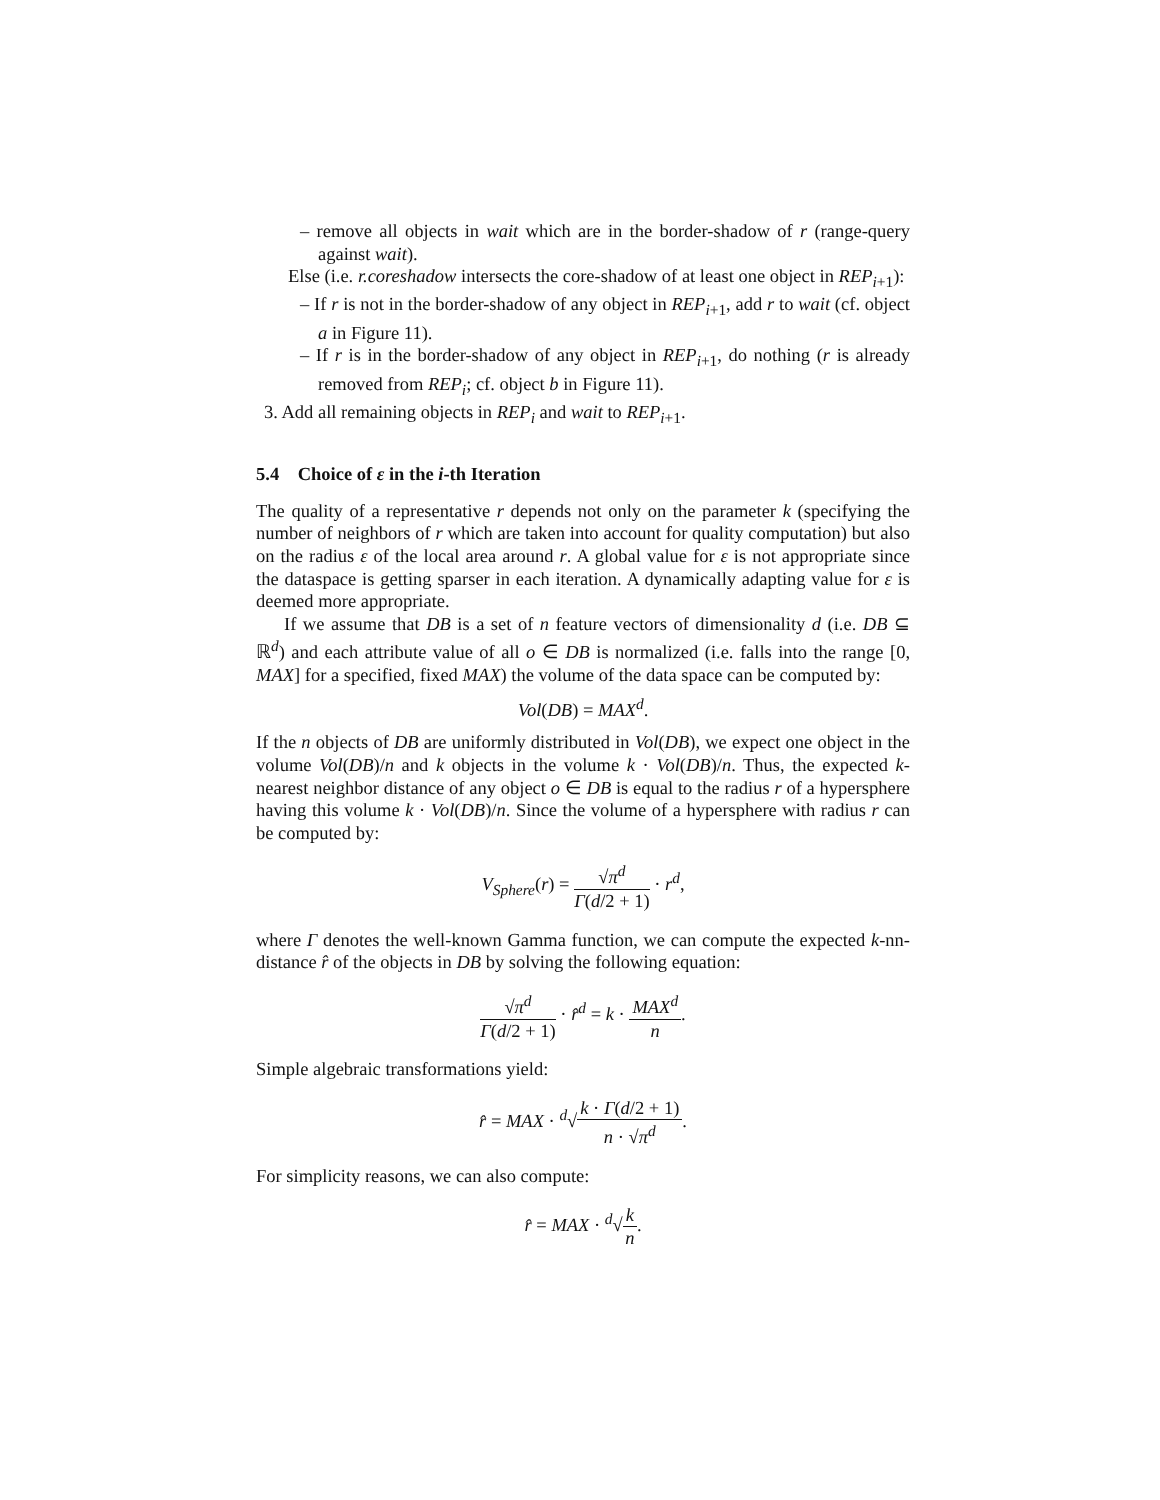– remove all objects in wait which are in the border-shadow of r (range-query against wait).
Else (i.e. r.coreshadow intersects the core-shadow of at least one object in REP<sub>i+1</sub>):
– If r is not in the border-shadow of any object in REP<sub>i+1</sub>, add r to wait (cf. object a in Figure 11).
– If r is in the border-shadow of any object in REP<sub>i+1</sub>, do nothing (r is already removed from REP<sub>i</sub>; cf. object b in Figure 11).
3. Add all remaining objects in REP<sub>i</sub> and wait to REP<sub>i+1</sub>.
5.4 Choice of ε in the i-th Iteration
The quality of a representative r depends not only on the parameter k (specifying the number of neighbors of r which are taken into account for quality computation) but also on the radius ε of the local area around r. A global value for ε is not appropriate since the dataspace is getting sparser in each iteration. A dynamically adapting value for ε is deemed more appropriate.
If we assume that DB is a set of n feature vectors of dimensionality d (i.e. DB ⊆ ℝ<sup>d</sup>) and each attribute value of all o ∈ DB is normalized (i.e. falls into the range [0, MAX] for a specified, fixed MAX) the volume of the data space can be computed by:
Vol(DB) = MAX<sup>d</sup>.
If the n objects of DB are uniformly distributed in Vol(DB), we expect one object in the volume Vol(DB)/n and k objects in the volume k · Vol(DB)/n. Thus, the expected k-nearest neighbor distance of any object o ∈ DB is equal to the radius r of a hypersphere having this volume k · Vol(DB)/n. Since the volume of a hypersphere with radius r can be computed by:
V<sub>Sphere</sub>(r) = √π<sup>d</sup> Γ(d/2 + 1) · r<sup>d</sup>,
where Γ denotes the well-known Gamma function, we can compute the expected k-nn-distance r̂ of the objects in DB by solving the following equation:
√π<sup>d</sup> Γ(d/2 + 1) · r̂<sup>d</sup> = k · MAX<sup>d</sup> n.
Simple algebraic transformations yield:
r̂ = MAX · <sup>d</sup>√k · Γ(d/2 + 1) n · √π<sup>d</sup>.
For simplicity reasons, we can also compute:
r̂ = MAX · <sup>d</sup>√k n.